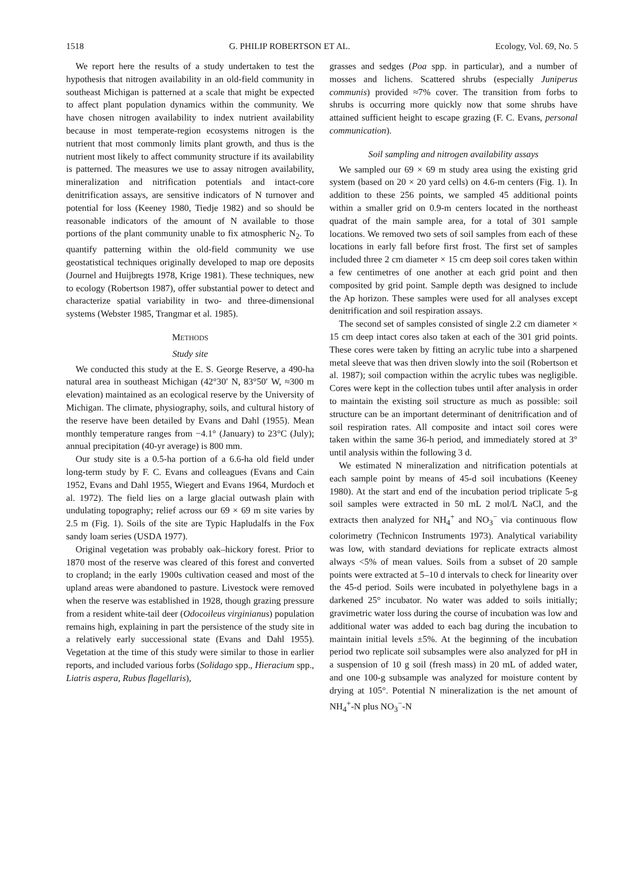1518 G. PHILIP ROBERTSON ET AL. Ecology, Vol. 69, No. 5
We report here the results of a study undertaken to test the hypothesis that nitrogen availability in an old-field community in southeast Michigan is patterned at a scale that might be expected to affect plant population dynamics within the community. We have chosen nitrogen availability to index nutrient availability because in most temperate-region ecosystems nitrogen is the nutrient that most commonly limits plant growth, and thus is the nutrient most likely to affect community structure if its availability is patterned. The measures we use to assay nitrogen availability, mineralization and nitrification potentials and intact-core denitrification assays, are sensitive indicators of N turnover and potential for loss (Keeney 1980, Tiedje 1982) and so should be reasonable indicators of the amount of N available to those portions of the plant community unable to fix atmospheric N<sub>2</sub>. To quantify patterning within the old-field community we use geostatistical techniques originally developed to map ore deposits (Journel and Huijbregts 1978, Krige 1981). These techniques, new to ecology (Robertson 1987), offer substantial power to detect and characterize spatial variability in two- and three-dimensional systems (Webster 1985, Trangmar et al. 1985).
METHODS
Study site
We conducted this study at the E. S. George Reserve, a 490-ha natural area in southeast Michigan (42°30′ N, 83°50′ W, ≈300 m elevation) maintained as an ecological reserve by the University of Michigan. The climate, physiography, soils, and cultural history of the reserve have been detailed by Evans and Dahl (1955). Mean monthly temperature ranges from −4.1° (January) to 23°C (July); annual precipitation (40-yr average) is 800 mm.
Our study site is a 0.5-ha portion of a 6.6-ha old field under long-term study by F. C. Evans and colleagues (Evans and Cain 1952, Evans and Dahl 1955, Wiegert and Evans 1964, Murdoch et al. 1972). The field lies on a large glacial outwash plain with undulating topography; relief across our 69 × 69 m site varies by 2.5 m (Fig. 1). Soils of the site are Typic Hapludalfs in the Fox sandy loam series (USDA 1977).
Original vegetation was probably oak–hickory forest. Prior to 1870 most of the reserve was cleared of this forest and converted to cropland; in the early 1900s cultivation ceased and most of the upland areas were abandoned to pasture. Livestock were removed when the reserve was established in 1928, though grazing pressure from a resident white-tail deer (Odocoileus virginianus) population remains high, explaining in part the persistence of the study site in a relatively early successional state (Evans and Dahl 1955). Vegetation at the time of this study were similar to those in earlier reports, and included various forbs (Solidago spp., Hieracium spp., Liatris aspera, Rubus flagellaris),
grasses and sedges (Poa spp. in particular), and a number of mosses and lichens. Scattered shrubs (especially Juniperus communis) provided ≈7% cover. The transition from forbs to shrubs is occurring more quickly now that some shrubs have attained sufficient height to escape grazing (F. C. Evans, personal communication).
Soil sampling and nitrogen availability assays
We sampled our 69 × 69 m study area using the existing grid system (based on 20 × 20 yard cells) on 4.6-m centers (Fig. 1). In addition to these 256 points, we sampled 45 additional points within a smaller grid on 0.9-m centers located in the northeast quadrat of the main sample area, for a total of 301 sample locations. We removed two sets of soil samples from each of these locations in early fall before first frost. The first set of samples included three 2 cm diameter × 15 cm deep soil cores taken within a few centimetres of one another at each grid point and then composited by grid point. Sample depth was designed to include the Ap horizon. These samples were used for all analyses except denitrification and soil respiration assays.
The second set of samples consisted of single 2.2 cm diameter × 15 cm deep intact cores also taken at each of the 301 grid points. These cores were taken by fitting an acrylic tube into a sharpened metal sleeve that was then driven slowly into the soil (Robertson et al. 1987); soil compaction within the acrylic tubes was negligible. Cores were kept in the collection tubes until after analysis in order to maintain the existing soil structure as much as possible: soil structure can be an important determinant of denitrification and of soil respiration rates. All composite and intact soil cores were taken within the same 36-h period, and immediately stored at 3° until analysis within the following 3 d.
We estimated N mineralization and nitrification potentials at each sample point by means of 45-d soil incubations (Keeney 1980). At the start and end of the incubation period triplicate 5-g soil samples were extracted in 50 mL 2 mol/L NaCl, and the extracts then analyzed for NH<sub>4</sub><sup>+</sup> and NO<sub>3</sub><sup>−</sup> via continuous flow colorimetry (Technicon Instruments 1973). Analytical variability was low, with standard deviations for replicate extracts almost always <5% of mean values. Soils from a subset of 20 sample points were extracted at 5–10 d intervals to check for linearity over the 45-d period. Soils were incubated in polyethylene bags in a darkened 25° incubator. No water was added to soils initially; gravimetric water loss during the course of incubation was low and additional water was added to each bag during the incubation to maintain initial levels ±5%. At the beginning of the incubation period two replicate soil subsamples were also analyzed for pH in a suspension of 10 g soil (fresh mass) in 20 mL of added water, and one 100-g subsample was analyzed for moisture content by drying at 105°. Potential N mineralization is the net amount of NH<sub>4</sub><sup>+</sup>-N plus NO<sub>3</sub><sup>−</sup>-N